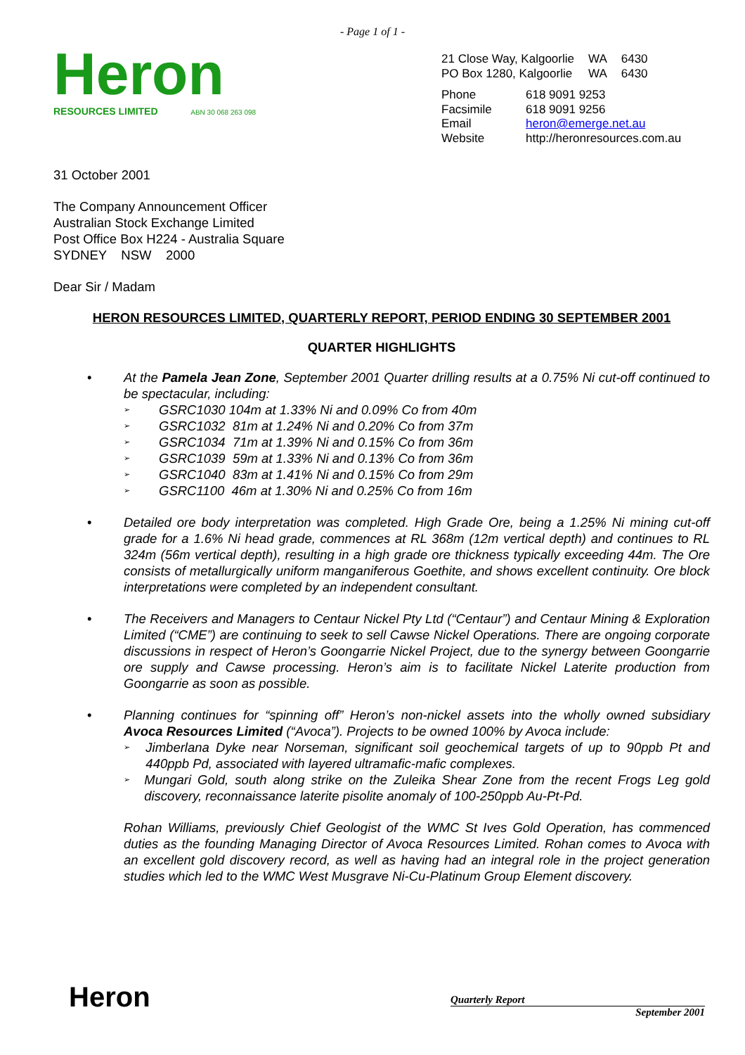- Page 1 of 1 -
Heron
RESOURCES LIMITED ABN 30 068 263 098
| 21 Close Way, Kalgoorlie | WA | 6430 |
| PO Box 1280, Kalgoorlie | WA | 6430 |
| Phone | 618 9091 9253 |
| Facsimile | 618 9091 9256 |
| Email | heron@emerge.net.au |
| Website | http://heronresources.com.au |
31 October 2001
The Company Announcement Officer
Australian Stock Exchange Limited
Post Office Box H224 - Australia Square
SYDNEY NSW 2000
Dear Sir / Madam
HERON RESOURCES LIMITED, QUARTERLY REPORT, PERIOD ENDING 30 SEPTEMBER 2001
QUARTER HIGHLIGHTS
• At the Pamela Jean Zone, September 2001 Quarter drilling results at a 0.75% Ni cut-off continued to be spectacular, including:
➢ GSRC1030 104m at 1.33% Ni and 0.09% Co from 40m
➢ GSRC1032 81m at 1.24% Ni and 0.20% Co from 37m
➢ GSRC1034 71m at 1.39% Ni and 0.15% Co from 36m
➢ GSRC1039 59m at 1.33% Ni and 0.13% Co from 36m
➢ GSRC1040 83m at 1.41% Ni and 0.15% Co from 29m
➢ GSRC1100 46m at 1.30% Ni and 0.25% Co from 16m
• Detailed ore body interpretation was completed. High Grade Ore, being a 1.25% Ni mining cut-off grade for a 1.6% Ni head grade, commences at RL 368m (12m vertical depth) and continues to RL 324m (56m vertical depth), resulting in a high grade ore thickness typically exceeding 44m. The Ore consists of metallurgically uniform manganiferous Goethite, and shows excellent continuity. Ore block interpretations were completed by an independent consultant.
• The Receivers and Managers to Centaur Nickel Pty Ltd (“Centaur”) and Centaur Mining & Exploration Limited (“CME”) are continuing to seek to sell Cawse Nickel Operations. There are ongoing corporate discussions in respect of Heron’s Goongarrie Nickel Project, due to the synergy between Goongarrie ore supply and Cawse processing. Heron’s aim is to facilitate Nickel Laterite production from Goongarrie as soon as possible.
• Planning continues for “spinning off” Heron’s non-nickel assets into the wholly owned subsidiary Avoca Resources Limited (“Avoca”). Projects to be owned 100% by Avoca include:
➢ Jimberlana Dyke near Norseman, significant soil geochemical targets of up to 90ppb Pt and 440ppb Pd, associated with layered ultramafic-mafic complexes.
➢ Mungari Gold, south along strike on the Zuleika Shear Zone from the recent Frogs Leg gold discovery, reconnaissance laterite pisolite anomaly of 100-250ppb Au-Pt-Pd.
Rohan Williams, previously Chief Geologist of the WMC St Ives Gold Operation, has commenced duties as the founding Managing Director of Avoca Resources Limited. Rohan comes to Avoca with an excellent gold discovery record, as well as having had an integral role in the project generation studies which led to the WMC West Musgrave Ni-Cu-Platinum Group Element discovery.
Heron
Quarterly Report
September 2001